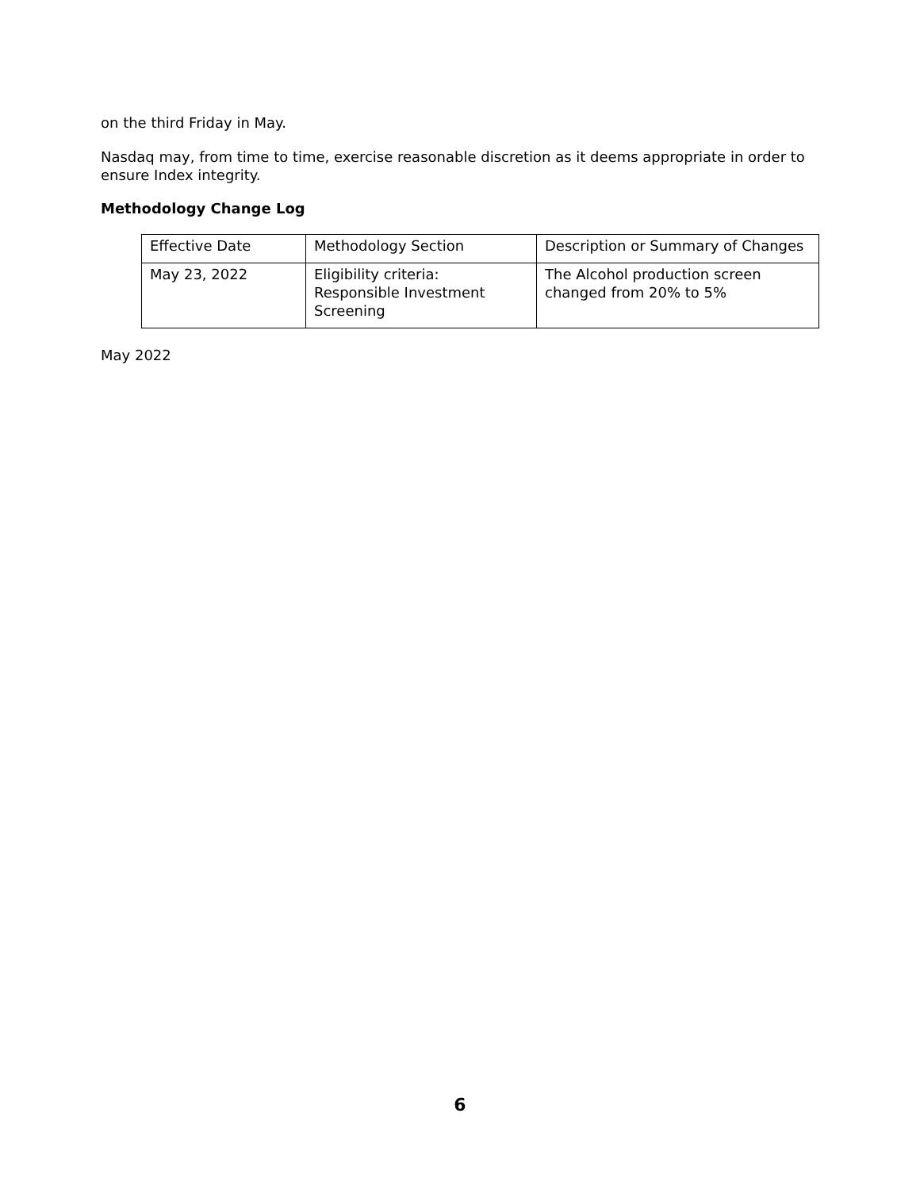on the third Friday in May.
Nasdaq may, from time to time, exercise reasonable discretion as it deems appropriate in order to ensure Index integrity.
Methodology Change Log
| Effective Date | Methodology Section | Description or Summary of Changes |
| May 23, 2022 | Eligibility criteria: Responsible Investment Screening | The Alcohol production screen changed from 20% to 5% |
May 2022
6